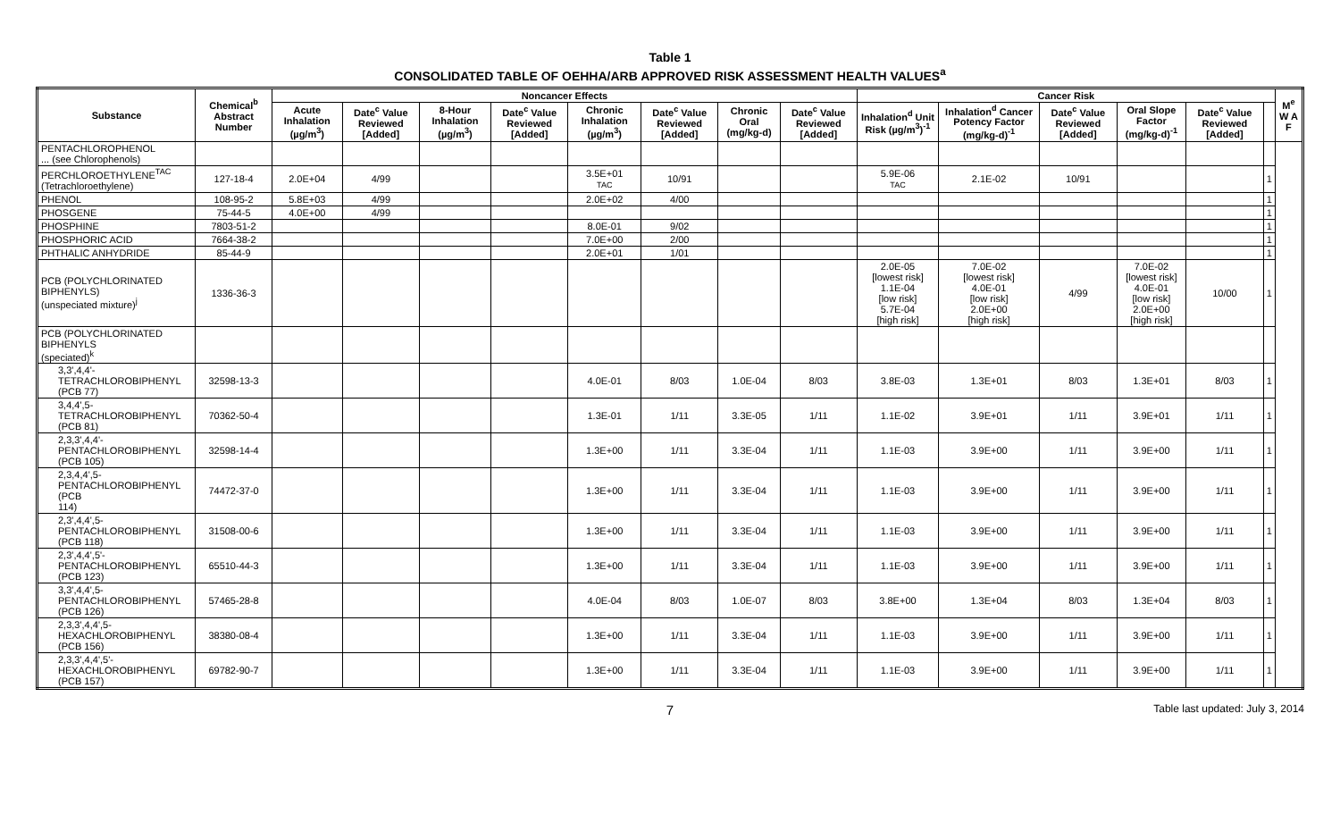Table 1
CONSOLIDATED TABLE OF OEHHA/ARB APPROVED RISK ASSESSMENT HEALTH VALUES<sup>a</sup>
| Substance | Chemical<sup>b</sup> Abstract Number | Noncancer Effects | | | | | | | | Cancer Risk | | | | | | M<sup>e</sup> W A F |
| --- | --- | --- | --- | --- | --- | --- | --- | --- | --- | --- | --- | --- | --- | --- | --- | --- |
| | | Acute Inhalation (µg/m<sup>3</sup>) | Date<sup>c</sup> Value Reviewed [Added] | 8-Hour Inhalation (µg/m<sup>3</sup>) | Date<sup>c</sup> Value Reviewed [Added] | Chronic Inhalation (µg/m<sup>3</sup>) | Date<sup>c</sup> Value Reviewed [Added] | Chronic Oral (mg/kg-d) | Date<sup>c</sup> Value Reviewed [Added] | Inhalation<sup>d</sup> Unit Risk (µg/m<sup>3</sup>)<sup>-1</sup> | Inhalation<sup>d</sup> Cancer Potency Factor (mg/kg-d)<sup>-1</sup> | Date<sup>c</sup> Value Reviewed [Added] | Oral Slope Factor (mg/kg-d)<sup>-1</sup> | Date<sup>c</sup> Value Reviewed [Added] | | |
| PENTACHLOROPHENOL ... (see Chlorophenols) | | | | | | | | | | | | | | | | |
| PERCHLOROETHYLENE<sup>TAC</sup> (Tetrachloroethylene) | 127-18-4 | 2.0E+04 | 4/99 | | | 3.5E+01 TAC | 10/91 | | | 5.9E-06 TAC | 2.1E-02 | 10/91 | | | 1 | |
| PHENOL | 108-95-2 | 5.8E+03 | 4/99 | | | 2.0E+02 | 4/00 | | | | | | | | 1 | |
| PHOSGENE | 75-44-5 | 4.0E+00 | 4/99 | | | | | | | | | | | | 1 | |
| PHOSPHINE | 7803-51-2 | | | | | 8.0E-01 | 9/02 | | | | | | | | 1 | |
| PHOSPHORIC ACID | 7664-38-2 | | | | | 7.0E+00 | 2/00 | | | | | | | | 1 | |
| PHTHALIC ANHYDRIDE | 85-44-9 | | | | | 2.0E+01 | 1/01 | | | | | | | | 1 | |
| PCB (POLYCHLORINATED BIPHENYLS) (unspeciated mixture)<sup>j</sup> | 1336-36-3 | | | | | | | | | 2.0E-05 [lowest risk] 1.1E-04 [low risk] 5.7E-04 [high risk] | 7.0E-02 [lowest risk] 4.0E-01 [low risk] 2.0E+00 [high risk] | 4/99 | 7.0E-02 [lowest risk] 4.0E-01 [low risk] 2.0E+00 [high risk] | 10/00 | 1 | |
| PCB (POLYCHLORINATED BIPHENYLS (speciated)<sup>k</sup> | | | | | | | | | | | | | | | | |
| 3,3',4,4'-TETRACHLOROBIPHENYL (PCB 77) | 32598-13-3 | | | | | 4.0E-01 | 8/03 | 1.0E-04 | 8/03 | 3.8E-03 | 1.3E+01 | 8/03 | 1.3E+01 | 8/03 | 1 | |
| 3,4,4',5-TETRACHLOROBIPHENYL (PCB 81) | 70362-50-4 | | | | | 1.3E-01 | 1/11 | 3.3E-05 | 1/11 | 1.1E-02 | 3.9E+01 | 1/11 | 3.9E+01 | 1/11 | 1 | |
| 2,3,3',4,4'- PENTACHLOROBIPHENYL (PCB 105) | 32598-14-4 | | | | | 1.3E+00 | 1/11 | 3.3E-04 | 1/11 | 1.1E-03 | 3.9E+00 | 1/11 | 3.9E+00 | 1/11 | 1 | |
| 2,3,4,4',5- PENTACHLOROBIPHENYL (PCB 114) | 74472-37-0 | | | | | 1.3E+00 | 1/11 | 3.3E-04 | 1/11 | 1.1E-03 | 3.9E+00 | 1/11 | 3.9E+00 | 1/11 | 1 | |
| 2,3',4,4',5- PENTACHLOROBIPHENYL (PCB 118) | 31508-00-6 | | | | | 1.3E+00 | 1/11 | 3.3E-04 | 1/11 | 1.1E-03 | 3.9E+00 | 1/11 | 3.9E+00 | 1/11 | 1 | |
| 2,3',4,4',5'- PENTACHLOROBIPHENYL (PCB 123) | 65510-44-3 | | | | | 1.3E+00 | 1/11 | 3.3E-04 | 1/11 | 1.1E-03 | 3.9E+00 | 1/11 | 3.9E+00 | 1/11 | 1 | |
| 3,3',4,4',5- PENTACHLOROBIPHENYL (PCB 126) | 57465-28-8 | | | | | 4.0E-04 | 8/03 | 1.0E-07 | 8/03 | 3.8E+00 | 1.3E+04 | 8/03 | 1.3E+04 | 8/03 | 1 | |
| 2,3,3',4,4',5- HEXACHLOROBIPHENYL (PCB 156) | 38380-08-4 | | | | | 1.3E+00 | 1/11 | 3.3E-04 | 1/11 | 1.1E-03 | 3.9E+00 | 1/11 | 3.9E+00 | 1/11 | 1 | |
| 2,3,3',4,4',5'- HEXACHLOROBIPHENYL (PCB 157) | 69782-90-7 | | | | | 1.3E+00 | 1/11 | 3.3E-04 | 1/11 | 1.1E-03 | 3.9E+00 | 1/11 | 3.9E+00 | 1/11 | 1 | |
7 Table last updated: July 3, 2014